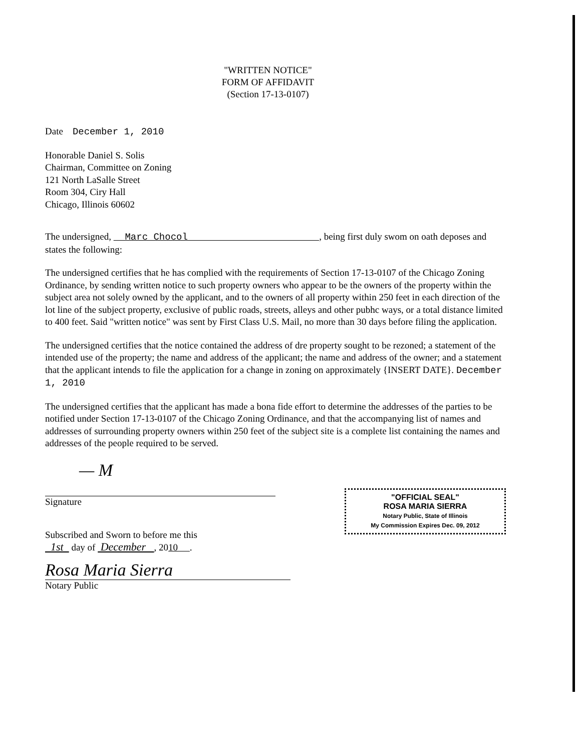"WRITTEN NOTICE"
FORM OF AFFIDAVIT
(Section 17-13-0107)
Date December 1, 2010
Honorable Daniel S. Solis
Chairman, Committee on Zoning
121 North LaSalle Street
Room 304, Ciry Hall
Chicago, Illinois 60602
The undersigned, Marc Chocol , being first duly swom on oath deposes and states the following:
The undersigned certifies that he has complied with the requirements of Section 17-13-0107 of the Chicago Zoning Ordinance, by sending written notice to such property owners who appear to be the owners of the property within the subject area not solely owned by the applicant, and to the owners of all property within 250 feet in each direction of the lot line of the subject property, exclusive of public roads, streets, alleys and other pubhc ways, or a total distance limited to 400 feet. Said "written notice" was sent by First Class U.S. Mail, no more than 30 days before filing the application.
The undersigned certifies that the notice contained the address of dre property sought to be rezoned; a statement of the intended use of the property; the name and address of the applicant; the name and address of the owner; and a statement that the applicant intends to file the application for a change in zoning on approximately {INSERT DATE}. December 1, 2010
The undersigned certifies that the applicant has made a bona fide effort to determine the addresses of the parties to be notified under Section 17-13-0107 of the Chicago Zoning Ordinance, and that the accompanying list of names and addresses of surrounding property owners within 250 feet of the subject site is a complete list containing the names and addresses of the people required to be served.
— M
Signature
Subscribed and Sworn to before me this
1st day of December , 2010 .
Rosa Maria Sierra
Notary Public
"OFFICIAL SEAL"
ROSA MARIA SIERRA
Notary Public, State of Illinois
My Commission Expires Dec. 09, 2012